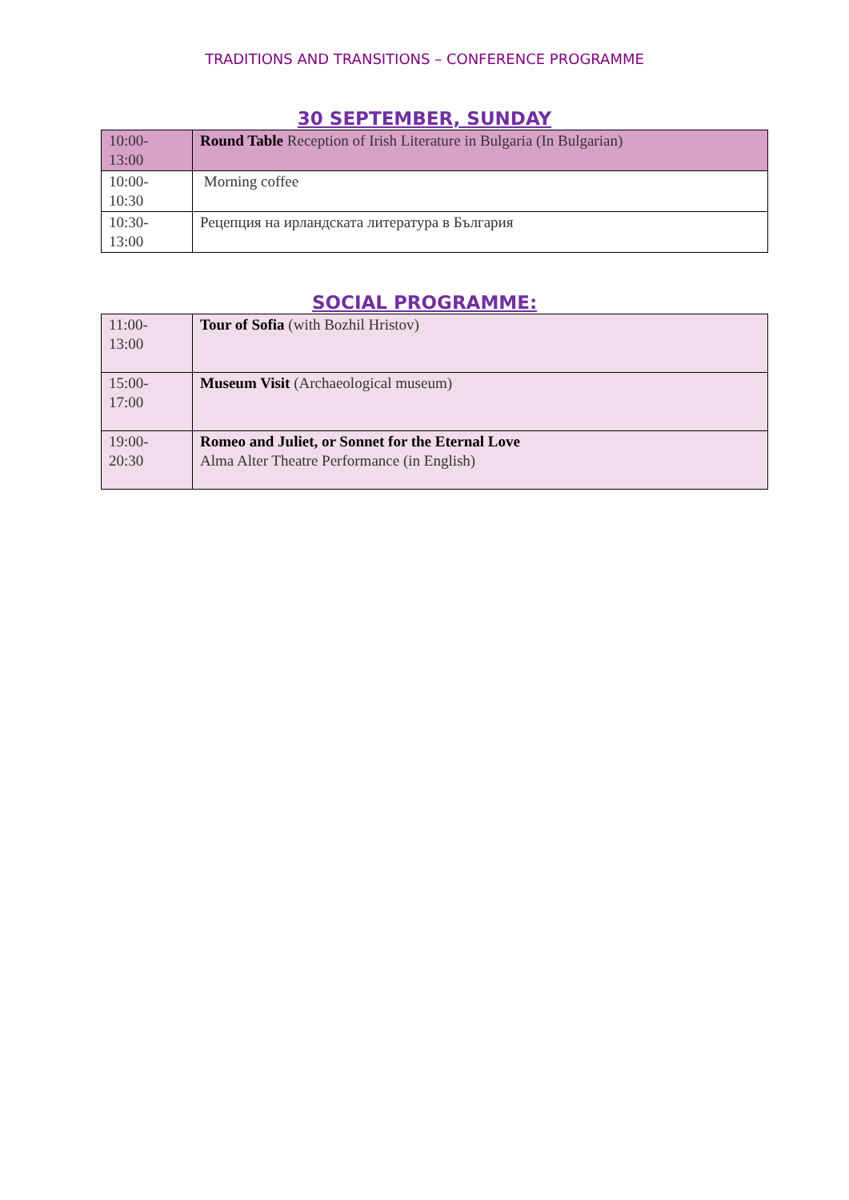TRADITIONS AND TRANSITIONS – CONFERENCE PROGRAMME
30 SEPTEMBER, SUNDAY
| 10:00- 13:00 | Round Table Reception of Irish Literature in Bulgaria (In Bulgarian) |
| 10:00- 10:30 | Morning coffee |
| 10:30- 13:00 | Рецепция на ирландската литература в България |
SOCIAL PROGRAMME:
| 11:00- 13:00 | Tour of Sofia (with Bozhil Hristov) |
| 15:00- 17:00 | Museum Visit (Archaeological museum) |
| 19:00- 20:30 | Romeo and Juliet, or Sonnet for the Eternal Love Alma Alter Theatre Performance (in English) |